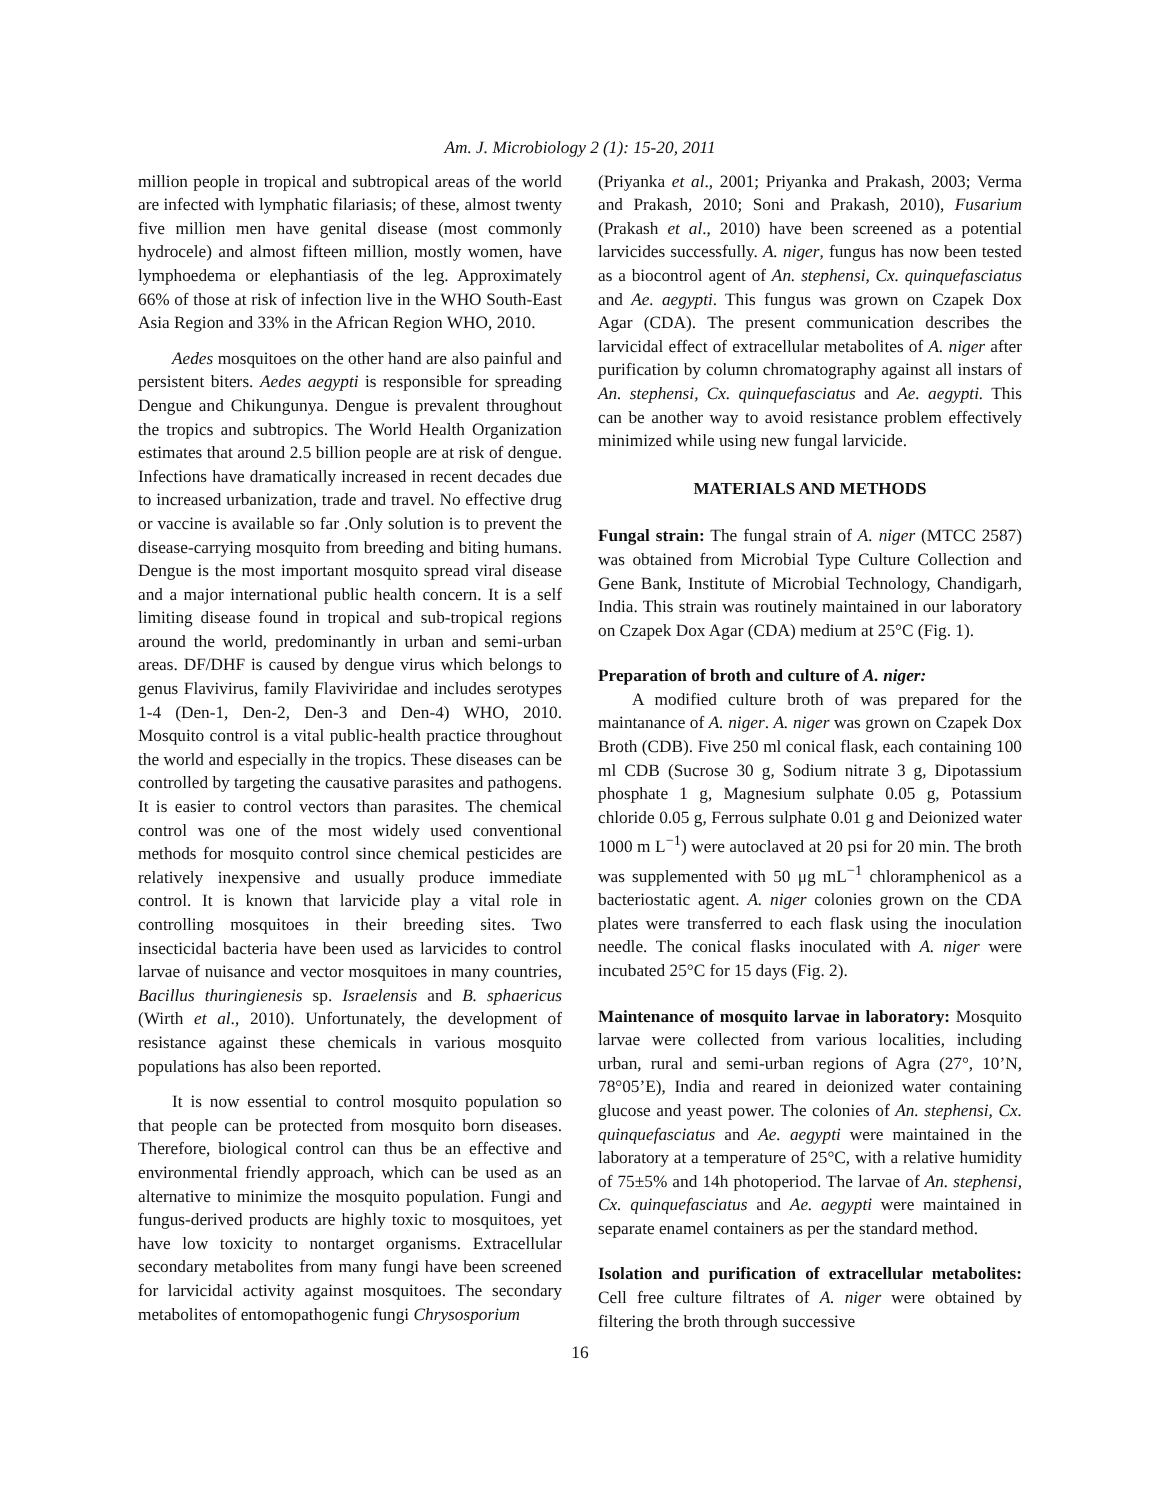Am. J. Microbiology 2 (1): 15-20, 2011
million people in tropical and subtropical areas of the world are infected with lymphatic filariasis; of these, almost twenty five million men have genital disease (most commonly hydrocele) and almost fifteen million, mostly women, have lymphoedema or elephantiasis of the leg. Approximately 66% of those at risk of infection live in the WHO South-East Asia Region and 33% in the African Region WHO, 2010.
Aedes mosquitoes on the other hand are also painful and persistent biters. Aedes aegypti is responsible for spreading Dengue and Chikungunya. Dengue is prevalent throughout the tropics and subtropics. The World Health Organization estimates that around 2.5 billion people are at risk of dengue. Infections have dramatically increased in recent decades due to increased urbanization, trade and travel. No effective drug or vaccine is available so far .Only solution is to prevent the disease-carrying mosquito from breeding and biting humans. Dengue is the most important mosquito spread viral disease and a major international public health concern. It is a self limiting disease found in tropical and sub-tropical regions around the world, predominantly in urban and semi-urban areas. DF/DHF is caused by dengue virus which belongs to genus Flavivirus, family Flaviviridae and includes serotypes 1-4 (Den-1, Den-2, Den-3 and Den-4) WHO, 2010. Mosquito control is a vital public-health practice throughout the world and especially in the tropics. These diseases can be controlled by targeting the causative parasites and pathogens. It is easier to control vectors than parasites. The chemical control was one of the most widely used conventional methods for mosquito control since chemical pesticides are relatively inexpensive and usually produce immediate control. It is known that larvicide play a vital role in controlling mosquitoes in their breeding sites. Two insecticidal bacteria have been used as larvicides to control larvae of nuisance and vector mosquitoes in many countries, Bacillus thuringienesis sp. Israelensis and B. sphaericus (Wirth et al., 2010). Unfortunately, the development of resistance against these chemicals in various mosquito populations has also been reported.
It is now essential to control mosquito population so that people can be protected from mosquito born diseases. Therefore, biological control can thus be an effective and environmental friendly approach, which can be used as an alternative to minimize the mosquito population. Fungi and fungus-derived products are highly toxic to mosquitoes, yet have low toxicity to nontarget organisms. Extracellular secondary metabolites from many fungi have been screened for larvicidal activity against mosquitoes. The secondary metabolites of entomopathogenic fungi Chrysosporium
(Priyanka et al., 2001; Priyanka and Prakash, 2003; Verma and Prakash, 2010; Soni and Prakash, 2010), Fusarium (Prakash et al., 2010) have been screened as a potential larvicides successfully. A. niger, fungus has now been tested as a biocontrol agent of An. stephensi, Cx. quinquefasciatus and Ae. aegypti. This fungus was grown on Czapek Dox Agar (CDA). The present communication describes the larvicidal effect of extracellular metabolites of A. niger after purification by column chromatography against all instars of An. stephensi, Cx. quinquefasciatus and Ae. aegypti. This can be another way to avoid resistance problem effectively minimized while using new fungal larvicide.
MATERIALS AND METHODS
Fungal strain: The fungal strain of A. niger (MTCC 2587) was obtained from Microbial Type Culture Collection and Gene Bank, Institute of Microbial Technology, Chandigarh, India. This strain was routinely maintained in our laboratory on Czapek Dox Agar (CDA) medium at 25°C (Fig. 1).
Preparation of broth and culture of A. niger:
A modified culture broth of was prepared for the maintanance of A. niger. A. niger was grown on Czapek Dox Broth (CDB). Five 250 ml conical flask, each containing 100 ml CDB (Sucrose 30 g, Sodium nitrate 3 g, Dipotassium phosphate 1 g, Magnesium sulphate 0.05 g, Potassium chloride 0.05 g, Ferrous sulphate 0.01 g and Deionized water 1000 m L<sup>−1</sup>) were autoclaved at 20 psi for 20 min. The broth was supplemented with 50 μg mL<sup>−1</sup> chloramphenicol as a bacteriostatic agent. A. niger colonies grown on the CDA plates were transferred to each flask using the inoculation needle. The conical flasks inoculated with A. niger were incubated 25°C for 15 days (Fig. 2).
Maintenance of mosquito larvae in laboratory: Mosquito larvae were collected from various localities, including urban, rural and semi-urban regions of Agra (27°, 10’N, 78°05’E), India and reared in deionized water containing glucose and yeast power. The colonies of An. stephensi, Cx. quinquefasciatus and Ae. aegypti were maintained in the laboratory at a temperature of 25°C, with a relative humidity of 75±5% and 14h photoperiod. The larvae of An. stephensi, Cx. quinquefasciatus and Ae. aegypti were maintained in separate enamel containers as per the standard method.
Isolation and purification of extracellular metabolites: Cell free culture filtrates of A. niger were obtained by filtering the broth through successive
16